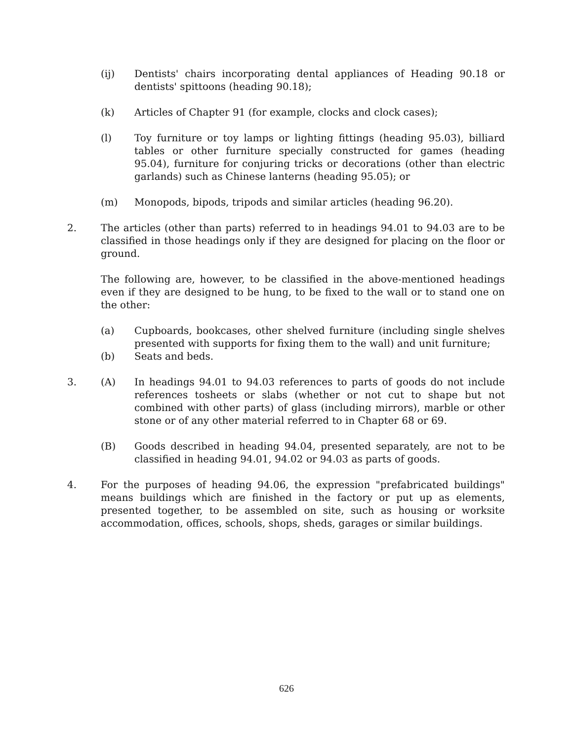(ij) Dentists' chairs incorporating dental appliances of Heading 90.18 or dentists' spittoons (heading 90.18);
(k) Articles of Chapter 91 (for example, clocks and clock cases);
(l) Toy furniture or toy lamps or lighting fittings (heading 95.03), billiard tables or other furniture specially constructed for games (heading 95.04), furniture for conjuring tricks or decorations (other than electric garlands) such as Chinese lanterns (heading 95.05); or
(m) Monopods, bipods, tripods and similar articles (heading 96.20).
2. The articles (other than parts) referred to in headings 94.01 to 94.03 are to be classified in those headings only if they are designed for placing on the floor or ground.
The following are, however, to be classified in the above-mentioned headings even if they are designed to be hung, to be fixed to the wall or to stand one on the other:
(a) Cupboards, bookcases, other shelved furniture (including single shelves presented with supports for fixing them to the wall) and unit furniture;
(b) Seats and beds.
3. (A) In headings 94.01 to 94.03 references to parts of goods do not include references tosheets or slabs (whether or not cut to shape but not combined with other parts) of glass (including mirrors), marble or other stone or of any other material referred to in Chapter 68 or 69.
(B) Goods described in heading 94.04, presented separately, are not to be classified in heading 94.01, 94.02 or 94.03 as parts of goods.
4. For the purposes of heading 94.06, the expression "prefabricated buildings" means buildings which are finished in the factory or put up as elements, presented together, to be assembled on site, such as housing or worksite accommodation, offices, schools, shops, sheds, garages or similar buildings.
626